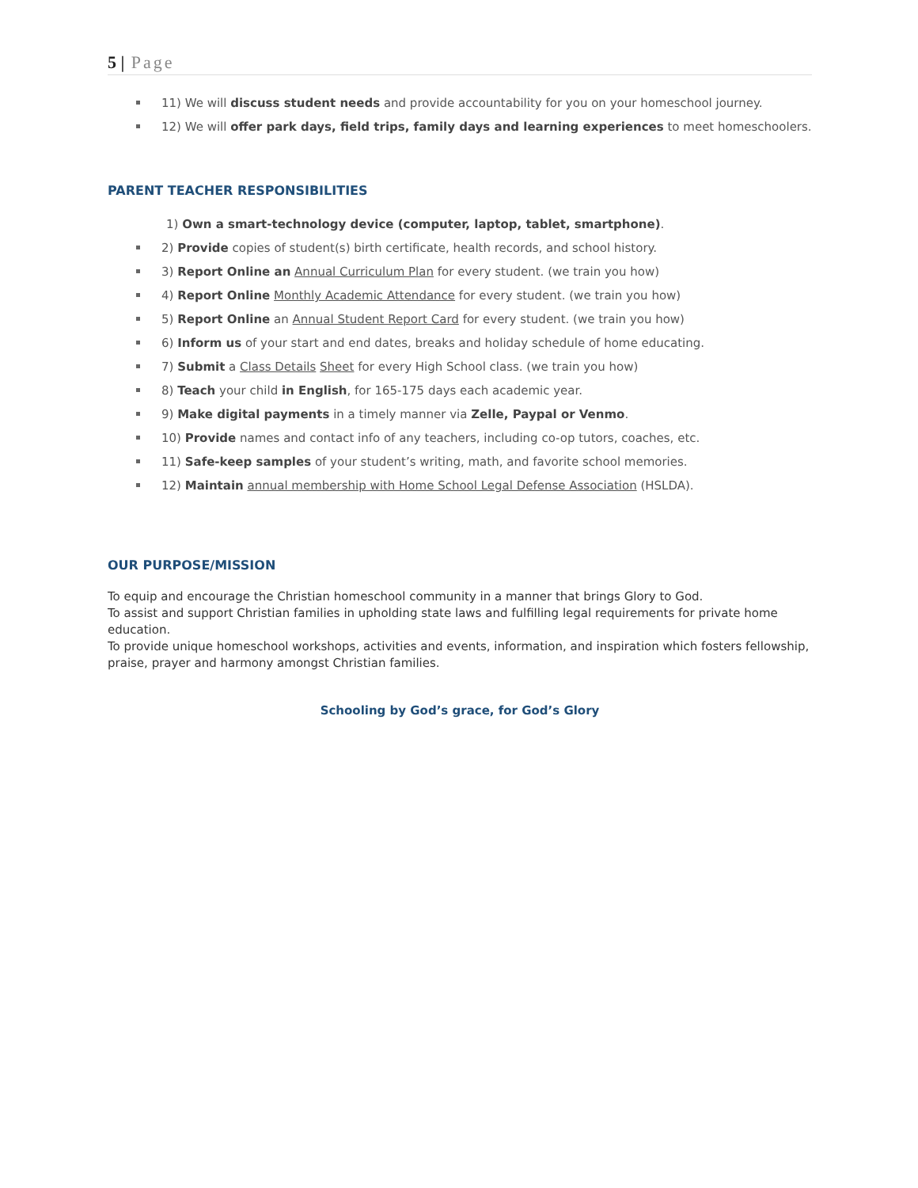5 | Page
11) We will discuss student needs and provide accountability for you on your homeschool journey.
12) We will offer park days, field trips, family days and learning experiences to meet homeschoolers.
PARENT TEACHER RESPONSIBILITIES
1) Own a smart-technology device (computer, laptop, tablet, smartphone).
2) Provide copies of student(s) birth certificate, health records, and school history.
3) Report Online an Annual Curriculum Plan for every student. (we train you how)
4) Report Online Monthly Academic Attendance for every student. (we train you how)
5) Report Online an Annual Student Report Card for every student. (we train you how)
6) Inform us of your start and end dates, breaks and holiday schedule of home educating.
7) Submit a Class Details Sheet for every High School class. (we train you how)
8) Teach your child in English, for 165-175 days each academic year.
9) Make digital payments in a timely manner via Zelle, Paypal or Venmo.
10) Provide names and contact info of any teachers, including co-op tutors, coaches, etc.
11) Safe-keep samples of your student’s writing, math, and favorite school memories.
12) Maintain annual membership with Home School Legal Defense Association (HSLDA).
OUR PURPOSE/MISSION
To equip and encourage the Christian homeschool community in a manner that brings Glory to God.
To assist and support Christian families in upholding state laws and fulfilling legal requirements for private home education.
To provide unique homeschool workshops, activities and events, information, and inspiration which fosters fellowship, praise, prayer and harmony amongst Christian families.
Schooling by God’s grace, for God’s Glory